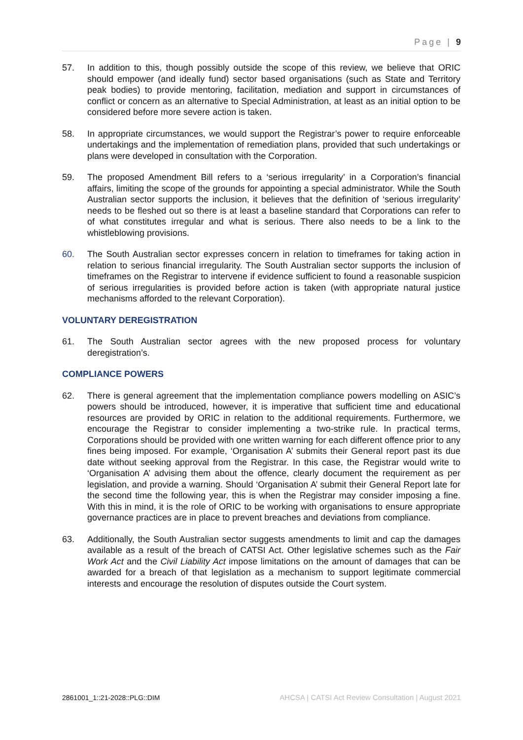Page | 9
57. In addition to this, though possibly outside the scope of this review, we believe that ORIC should empower (and ideally fund) sector based organisations (such as State and Territory peak bodies) to provide mentoring, facilitation, mediation and support in circumstances of conflict or concern as an alternative to Special Administration, at least as an initial option to be considered before more severe action is taken.
58. In appropriate circumstances, we would support the Registrar’s power to require enforceable undertakings and the implementation of remediation plans, provided that such undertakings or plans were developed in consultation with the Corporation.
59. The proposed Amendment Bill refers to a ‘serious irregularity’ in a Corporation’s financial affairs, limiting the scope of the grounds for appointing a special administrator. While the South Australian sector supports the inclusion, it believes that the definition of ‘serious irregularity’ needs to be fleshed out so there is at least a baseline standard that Corporations can refer to of what constitutes irregular and what is serious. There also needs to be a link to the whistleblowing provisions.
60. The South Australian sector expresses concern in relation to timeframes for taking action in relation to serious financial irregularity. The South Australian sector supports the inclusion of timeframes on the Registrar to intervene if evidence sufficient to found a reasonable suspicion of serious irregularities is provided before action is taken (with appropriate natural justice mechanisms afforded to the relevant Corporation).
VOLUNTARY DEREGISTRATION
61. The South Australian sector agrees with the new proposed process for voluntary deregistration’s.
COMPLIANCE POWERS
62. There is general agreement that the implementation compliance powers modelling on ASIC’s powers should be introduced, however, it is imperative that sufficient time and educational resources are provided by ORIC in relation to the additional requirements. Furthermore, we encourage the Registrar to consider implementing a two-strike rule. In practical terms, Corporations should be provided with one written warning for each different offence prior to any fines being imposed. For example, ‘Organisation A’ submits their General report past its due date without seeking approval from the Registrar. In this case, the Registrar would write to ‘Organisation A’ advising them about the offence, clearly document the requirement as per legislation, and provide a warning. Should ‘Organisation A’ submit their General Report late for the second time the following year, this is when the Registrar may consider imposing a fine. With this in mind, it is the role of ORIC to be working with organisations to ensure appropriate governance practices are in place to prevent breaches and deviations from compliance.
63. Additionally, the South Australian sector suggests amendments to limit and cap the damages available as a result of the breach of CATSI Act. Other legislative schemes such as the Fair Work Act and the Civil Liability Act impose limitations on the amount of damages that can be awarded for a breach of that legislation as a mechanism to support legitimate commercial interests and encourage the resolution of disputes outside the Court system.
2861001_1::21-2028::PLG::DIM AHCSA | CATSI Act Review Consultation | August 2021